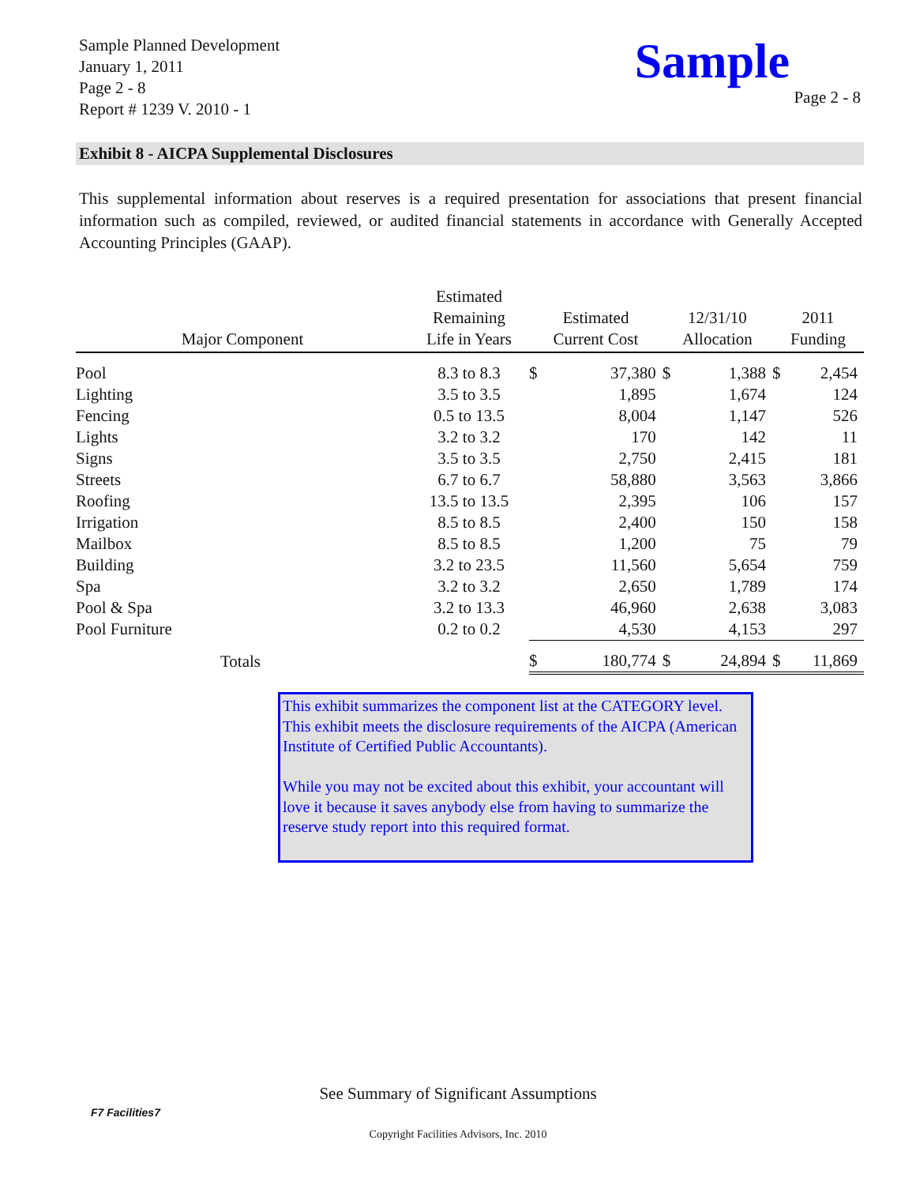Sample Planned Development
January 1, 2011
Page 2 - 8
Report # 1239 V. 2010 - 1
Sample
Page 2 - 8
Exhibit 8 - AICPA Supplemental Disclosures
This supplemental information about reserves is a required presentation for associations that present financial information such as compiled, reviewed, or audited financial statements in accordance with Generally Accepted Accounting Principles (GAAP).
| Major Component | Estimated Remaining Life in Years | Estimated Current Cost | | 12/31/10 Allocation | | 2011 Funding | |
| --- | --- | --- | --- | --- | --- | --- | --- |
| Pool | 8.3 to 8.3 | $ | 37,380 | $ | 1,388 | $ | 2,454 |
| Lighting | 3.5 to 3.5 | | 1,895 | | 1,674 | | 124 |
| Fencing | 0.5 to 13.5 | | 8,004 | | 1,147 | | 526 |
| Lights | 3.2 to 3.2 | | 170 | | 142 | | 11 |
| Signs | 3.5 to 3.5 | | 2,750 | | 2,415 | | 181 |
| Streets | 6.7 to 6.7 | | 58,880 | | 3,563 | | 3,866 |
| Roofing | 13.5 to 13.5 | | 2,395 | | 106 | | 157 |
| Irrigation | 8.5 to 8.5 | | 2,400 | | 150 | | 158 |
| Mailbox | 8.5 to 8.5 | | 1,200 | | 75 | | 79 |
| Building | 3.2 to 23.5 | | 11,560 | | 5,654 | | 759 |
| Spa | 3.2 to 3.2 | | 2,650 | | 1,789 | | 174 |
| Pool & Spa | 3.2 to 13.3 | | 46,960 | | 2,638 | | 3,083 |
| Pool Furniture | 0.2 to 0.2 | | 4,530 | | 4,153 | | 297 |
| Totals | | $ | 180,774 | $ | 24,894 | $ | 11,869 |
This exhibit summarizes the component list at the CATEGORY level. This exhibit meets the disclosure requirements of the AICPA (American Institute of Certified Public Accountants).
While you may not be excited about this exhibit, your accountant will love it because it saves anybody else from having to summarize the reserve study report into this required format.
See Summary of Significant Assumptions
F7 Facilities7
Copyright Facilities Advisors, Inc. 2010